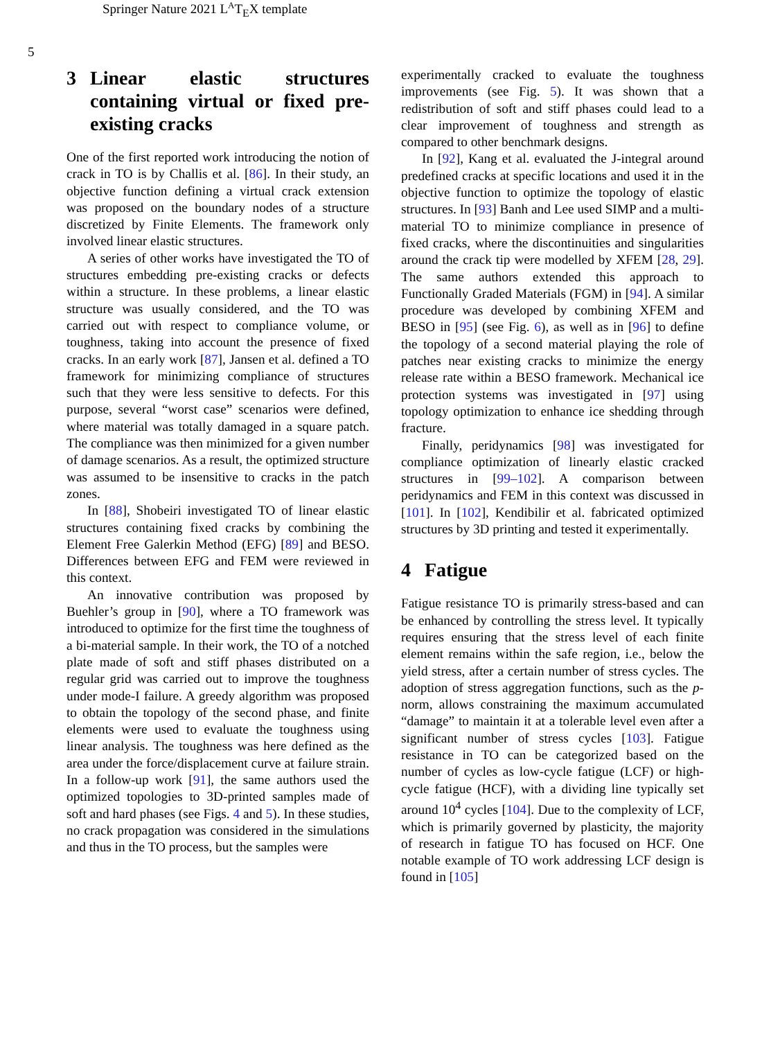Springer Nature 2021 L<sup>A</sup>T<sub>E</sub>X template
5
3 Linear elastic structures containing virtual or fixed pre-existing cracks
One of the first reported work introducing the notion of crack in TO is by Challis et al. [86]. In their study, an objective function defining a virtual crack extension was proposed on the boundary nodes of a structure discretized by Finite Elements. The framework only involved linear elastic structures.
A series of other works have investigated the TO of structures embedding pre-existing cracks or defects within a structure. In these problems, a linear elastic structure was usually considered, and the TO was carried out with respect to compliance volume, or toughness, taking into account the presence of fixed cracks. In an early work [87], Jansen et al. defined a TO framework for minimizing compliance of structures such that they were less sensitive to defects. For this purpose, several “worst case” scenarios were defined, where material was totally damaged in a square patch. The compliance was then minimized for a given number of damage scenarios. As a result, the optimized structure was assumed to be insensitive to cracks in the patch zones.
In [88], Shobeiri investigated TO of linear elastic structures containing fixed cracks by combining the Element Free Galerkin Method (EFG) [89] and BESO. Differences between EFG and FEM were reviewed in this context.
An innovative contribution was proposed by Buehler’s group in [90], where a TO framework was introduced to optimize for the first time the toughness of a bi-material sample. In their work, the TO of a notched plate made of soft and stiff phases distributed on a regular grid was carried out to improve the toughness under mode-I failure. A greedy algorithm was proposed to obtain the topology of the second phase, and finite elements were used to evaluate the toughness using linear analysis. The toughness was here defined as the area under the force/displacement curve at failure strain. In a follow-up work [91], the same authors used the optimized topologies to 3D-printed samples made of soft and hard phases (see Figs. 4 and 5). In these studies, no crack propagation was considered in the simulations and thus in the TO process, but the samples were
experimentally cracked to evaluate the toughness improvements (see Fig. 5). It was shown that a redistribution of soft and stiff phases could lead to a clear improvement of toughness and strength as compared to other benchmark designs.
In [92], Kang et al. evaluated the J-integral around predefined cracks at specific locations and used it in the objective function to optimize the topology of elastic structures. In [93] Banh and Lee used SIMP and a multi-material TO to minimize compliance in presence of fixed cracks, where the discontinuities and singularities around the crack tip were modelled by XFEM [28, 29]. The same authors extended this approach to Functionally Graded Materials (FGM) in [94]. A similar procedure was developed by combining XFEM and BESO in [95] (see Fig. 6), as well as in [96] to define the topology of a second material playing the role of patches near existing cracks to minimize the energy release rate within a BESO framework. Mechanical ice protection systems was investigated in [97] using topology optimization to enhance ice shedding through fracture.
Finally, peridynamics [98] was investigated for compliance optimization of linearly elastic cracked structures in [99–102]. A comparison between peridynamics and FEM in this context was discussed in [101]. In [102], Kendibilir et al. fabricated optimized structures by 3D printing and tested it experimentally.
4 Fatigue
Fatigue resistance TO is primarily stress-based and can be enhanced by controlling the stress level. It typically requires ensuring that the stress level of each finite element remains within the safe region, i.e., below the yield stress, after a certain number of stress cycles. The adoption of stress aggregation functions, such as the p-norm, allows constraining the maximum accumulated “damage” to maintain it at a tolerable level even after a significant number of stress cycles [103]. Fatigue resistance in TO can be categorized based on the number of cycles as low-cycle fatigue (LCF) or high-cycle fatigue (HCF), with a dividing line typically set around 10<sup>4</sup> cycles [104]. Due to the complexity of LCF, which is primarily governed by plasticity, the majority of research in fatigue TO has focused on HCF. One notable example of TO work addressing LCF design is found in [105]